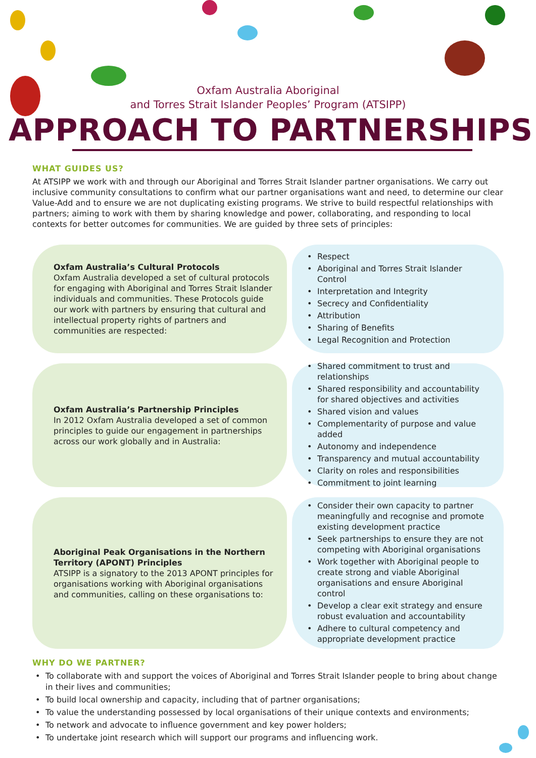Oxfam Australia Aboriginal
and Torres Strait Islander Peoples’ Program (ATSIPP)
APPROACH TO PARTNERSHIPS
WHAT GUIDES US?
At ATSIPP we work with and through our Aboriginal and Torres Strait Islander partner organisations. We carry out inclusive community consultations to confirm what our partner organisations want and need, to determine our clear Value-Add and to ensure we are not duplicating existing programs. We strive to build respectful relationships with partners; aiming to work with them by sharing knowledge and power, collaborating, and responding to local contexts for better outcomes for communities. We are guided by three sets of principles:
Oxfam Australia’s Cultural Protocols
Oxfam Australia developed a set of cultural protocols for engaging with Aboriginal and Torres Strait Islander individuals and communities. These Protocols guide our work with partners by ensuring that cultural and intellectual property rights of partners and communities are respected:
• Respect
• Aboriginal and Torres Strait Islander Control
• Interpretation and Integrity
• Secrecy and Confidentiality
• Attribution
• Sharing of Benefits
• Legal Recognition and Protection
Oxfam Australia’s Partnership Principles
In 2012 Oxfam Australia developed a set of common principles to guide our engagement in partnerships across our work globally and in Australia:
• Shared commitment to trust and relationships
• Shared responsibility and accountability for shared objectives and activities
• Shared vision and values
• Complementarity of purpose and value added
• Autonomy and independence
• Transparency and mutual accountability
• Clarity on roles and responsibilities
• Commitment to joint learning
Aboriginal Peak Organisations in the Northern Territory (APONT) Principles
ATSIPP is a signatory to the 2013 APONT principles for organisations working with Aboriginal organisations and communities, calling on these organisations to:
• Consider their own capacity to partner meaningfully and recognise and promote existing development practice
• Seek partnerships to ensure they are not competing with Aboriginal organisations
• Work together with Aboriginal people to create strong and viable Aboriginal organisations and ensure Aboriginal control
• Develop a clear exit strategy and ensure robust evaluation and accountability
• Adhere to cultural competency and appropriate development practice
WHY DO WE PARTNER?
• To collaborate with and support the voices of Aboriginal and Torres Strait Islander people to bring about change in their lives and communities;
• To build local ownership and capacity, including that of partner organisations;
• To value the understanding possessed by local organisations of their unique contexts and environments;
• To network and advocate to influence government and key power holders;
• To undertake joint research which will support our programs and influencing work.